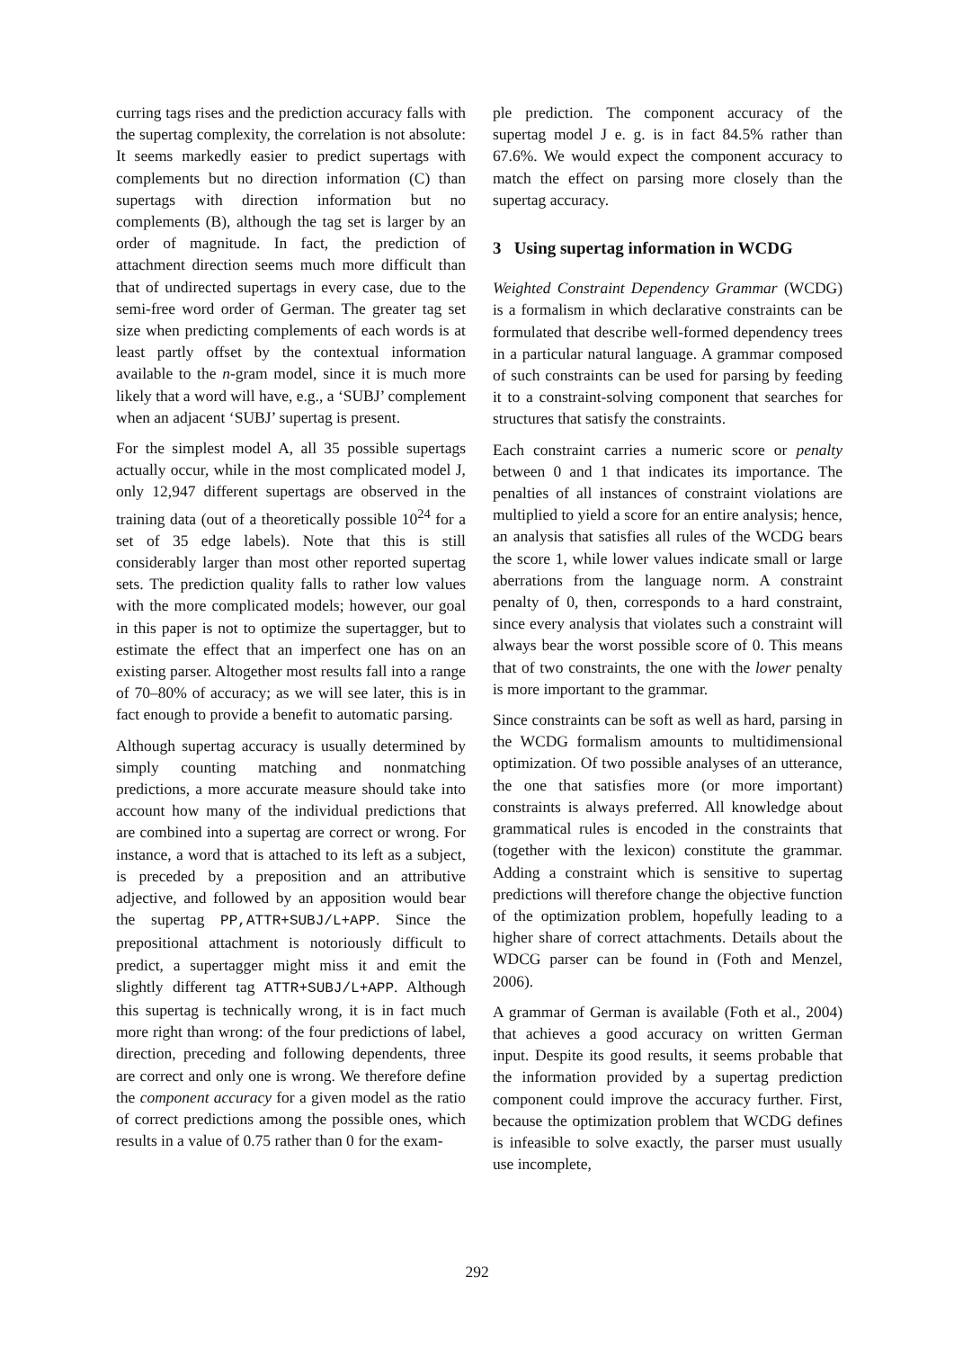curring tags rises and the prediction accuracy falls with the supertag complexity, the correlation is not absolute: It seems markedly easier to predict supertags with complements but no direction information (C) than supertags with direction information but no complements (B), although the tag set is larger by an order of magnitude. In fact, the prediction of attachment direction seems much more difficult than that of undirected supertags in every case, due to the semi-free word order of German. The greater tag set size when predicting complements of each words is at least partly offset by the contextual information available to the n-gram model, since it is much more likely that a word will have, e.g., a ‘SUBJ’ complement when an adjacent ‘SUBJ’ supertag is present.
For the simplest model A, all 35 possible supertags actually occur, while in the most complicated model J, only 12,947 different supertags are observed in the training data (out of a theoretically possible 10<sup>24</sup> for a set of 35 edge labels). Note that this is still considerably larger than most other reported supertag sets. The prediction quality falls to rather low values with the more complicated models; however, our goal in this paper is not to optimize the supertagger, but to estimate the effect that an imperfect one has on an existing parser. Altogether most results fall into a range of 70–80% of accuracy; as we will see later, this is in fact enough to provide a benefit to automatic parsing.
Although supertag accuracy is usually determined by simply counting matching and nonmatching predictions, a more accurate measure should take into account how many of the individual predictions that are combined into a supertag are correct or wrong. For instance, a word that is attached to its left as a subject, is preceded by a preposition and an attributive adjective, and followed by an apposition would bear the supertag PP,ATTR+SUBJ/L+APP. Since the prepositional attachment is notoriously difficult to predict, a supertagger might miss it and emit the slightly different tag ATTR+SUBJ/L+APP. Although this supertag is technically wrong, it is in fact much more right than wrong: of the four predictions of label, direction, preceding and following dependents, three are correct and only one is wrong. We therefore define the component accuracy for a given model as the ratio of correct predictions among the possible ones, which results in a value of 0.75 rather than 0 for the exam-
ple prediction. The component accuracy of the supertag model J e. g. is in fact 84.5% rather than 67.6%. We would expect the component accuracy to match the effect on parsing more closely than the supertag accuracy.
3 Using supertag information in WCDG
Weighted Constraint Dependency Grammar (WCDG) is a formalism in which declarative constraints can be formulated that describe well-formed dependency trees in a particular natural language. A grammar composed of such constraints can be used for parsing by feeding it to a constraint-solving component that searches for structures that satisfy the constraints.
Each constraint carries a numeric score or penalty between 0 and 1 that indicates its importance. The penalties of all instances of constraint violations are multiplied to yield a score for an entire analysis; hence, an analysis that satisfies all rules of the WCDG bears the score 1, while lower values indicate small or large aberrations from the language norm. A constraint penalty of 0, then, corresponds to a hard constraint, since every analysis that violates such a constraint will always bear the worst possible score of 0. This means that of two constraints, the one with the lower penalty is more important to the grammar.
Since constraints can be soft as well as hard, parsing in the WCDG formalism amounts to multidimensional optimization. Of two possible analyses of an utterance, the one that satisfies more (or more important) constraints is always preferred. All knowledge about grammatical rules is encoded in the constraints that (together with the lexicon) constitute the grammar. Adding a constraint which is sensitive to supertag predictions will therefore change the objective function of the optimization problem, hopefully leading to a higher share of correct attachments. Details about the WDCG parser can be found in (Foth and Menzel, 2006).
A grammar of German is available (Foth et al., 2004) that achieves a good accuracy on written German input. Despite its good results, it seems probable that the information provided by a supertag prediction component could improve the accuracy further. First, because the optimization problem that WCDG defines is infeasible to solve exactly, the parser must usually use incomplete,
292